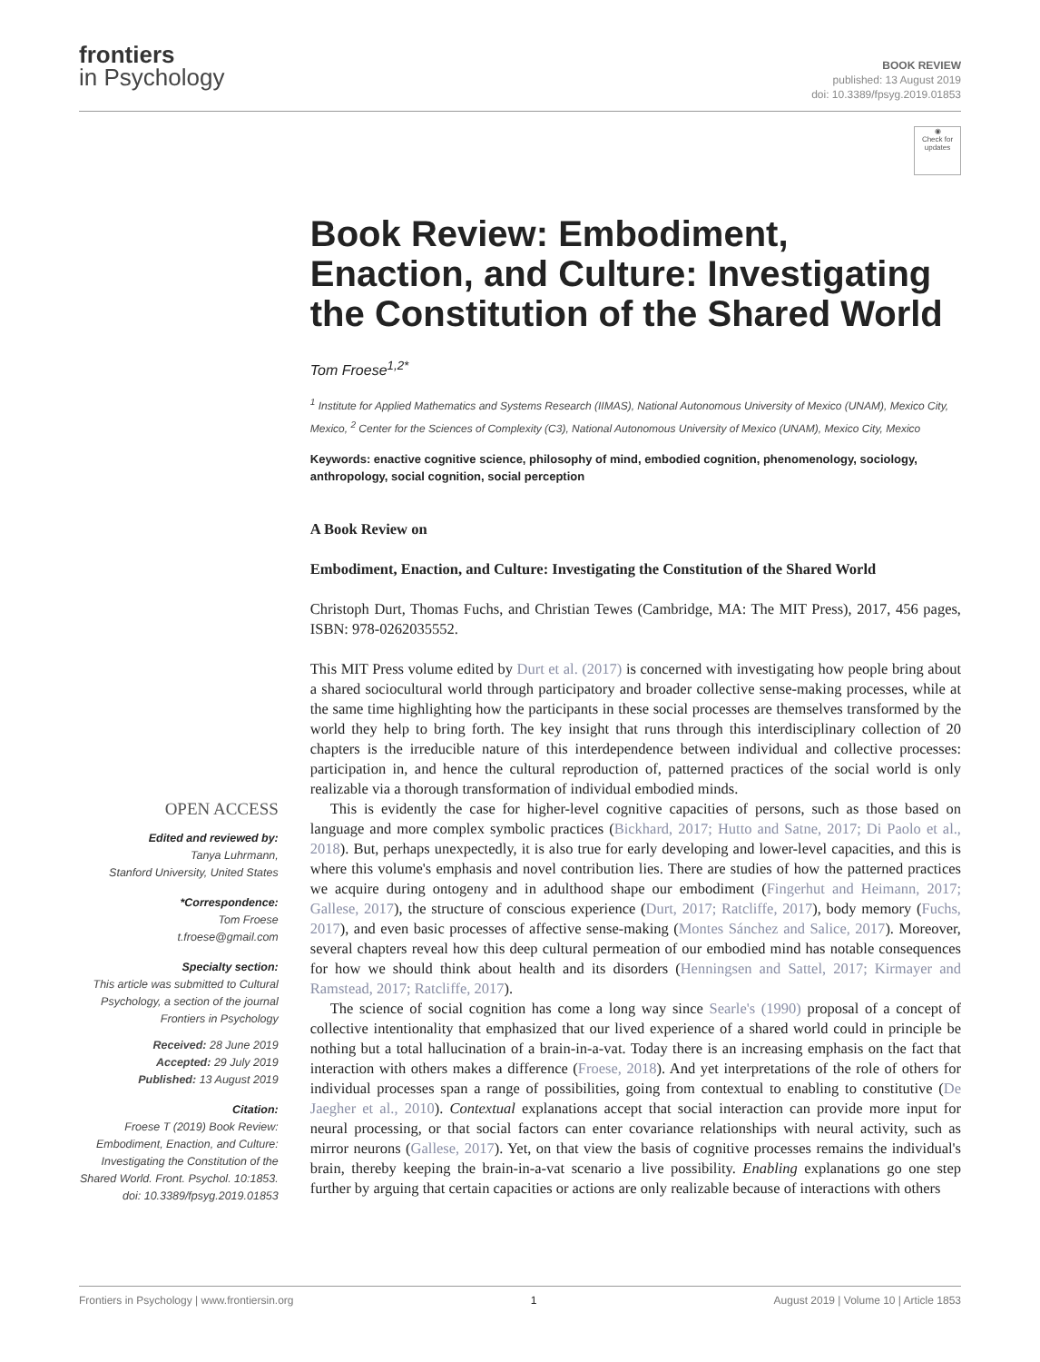frontiers
in Psychology
BOOK REVIEW
published: 13 August 2019
doi: 10.3389/fpsyg.2019.01853
◉
Check for updates
OPEN ACCESS
Edited and reviewed by:
Tanya Luhrmann,
Stanford University, United States
*Correspondence:
Tom Froese
t.froese@gmail.com
Specialty section:
This article was submitted to Cultural Psychology, a section of the journal Frontiers in Psychology
Received: 28 June 2019
Accepted: 29 July 2019
Published: 13 August 2019
Citation:
Froese T (2019) Book Review: Embodiment, Enaction, and Culture: Investigating the Constitution of the Shared World. Front. Psychol. 10:1853. doi: 10.3389/fpsyg.2019.01853
Book Review: Embodiment, Enaction, and Culture: Investigating the Constitution of the Shared World
Tom Froese<sup>1,2*</sup>
<sup>1</sup> Institute for Applied Mathematics and Systems Research (IIMAS), National Autonomous University of Mexico (UNAM), Mexico City, Mexico, <sup>2</sup> Center for the Sciences of Complexity (C3), National Autonomous University of Mexico (UNAM), Mexico City, Mexico
Keywords: enactive cognitive science, philosophy of mind, embodied cognition, phenomenology, sociology, anthropology, social cognition, social perception
A Book Review on
Embodiment, Enaction, and Culture: Investigating the Constitution of the Shared World
Christoph Durt, Thomas Fuchs, and Christian Tewes (Cambridge, MA: The MIT Press), 2017, 456 pages, ISBN: 978-0262035552.
This MIT Press volume edited by Durt et al. (2017) is concerned with investigating how people bring about a shared sociocultural world through participatory and broader collective sense-making processes, while at the same time highlighting how the participants in these social processes are themselves transformed by the world they help to bring forth. The key insight that runs through this interdisciplinary collection of 20 chapters is the irreducible nature of this interdependence between individual and collective processes: participation in, and hence the cultural reproduction of, patterned practices of the social world is only realizable via a thorough transformation of individual embodied minds.
This is evidently the case for higher-level cognitive capacities of persons, such as those based on language and more complex symbolic practices (Bickhard, 2017; Hutto and Satne, 2017; Di Paolo et al., 2018). But, perhaps unexpectedly, it is also true for early developing and lower-level capacities, and this is where this volume's emphasis and novel contribution lies. There are studies of how the patterned practices we acquire during ontogeny and in adulthood shape our embodiment (Fingerhut and Heimann, 2017; Gallese, 2017), the structure of conscious experience (Durt, 2017; Ratcliffe, 2017), body memory (Fuchs, 2017), and even basic processes of affective sense-making (Montes Sánchez and Salice, 2017). Moreover, several chapters reveal how this deep cultural permeation of our embodied mind has notable consequences for how we should think about health and its disorders (Henningsen and Sattel, 2017; Kirmayer and Ramstead, 2017; Ratcliffe, 2017).
The science of social cognition has come a long way since Searle's (1990) proposal of a concept of collective intentionality that emphasized that our lived experience of a shared world could in principle be nothing but a total hallucination of a brain-in-a-vat. Today there is an increasing emphasis on the fact that interaction with others makes a difference (Froese, 2018). And yet interpretations of the role of others for individual processes span a range of possibilities, going from contextual to enabling to constitutive (De Jaegher et al., 2010). Contextual explanations accept that social interaction can provide more input for neural processing, or that social factors can enter covariance relationships with neural activity, such as mirror neurons (Gallese, 2017). Yet, on that view the basis of cognitive processes remains the individual's brain, thereby keeping the brain-in-a-vat scenario a live possibility. Enabling explanations go one step further by arguing that certain capacities or actions are only realizable because of interactions with others
Frontiers in Psychology | www.frontiersin.org 1 August 2019 | Volume 10 | Article 1853